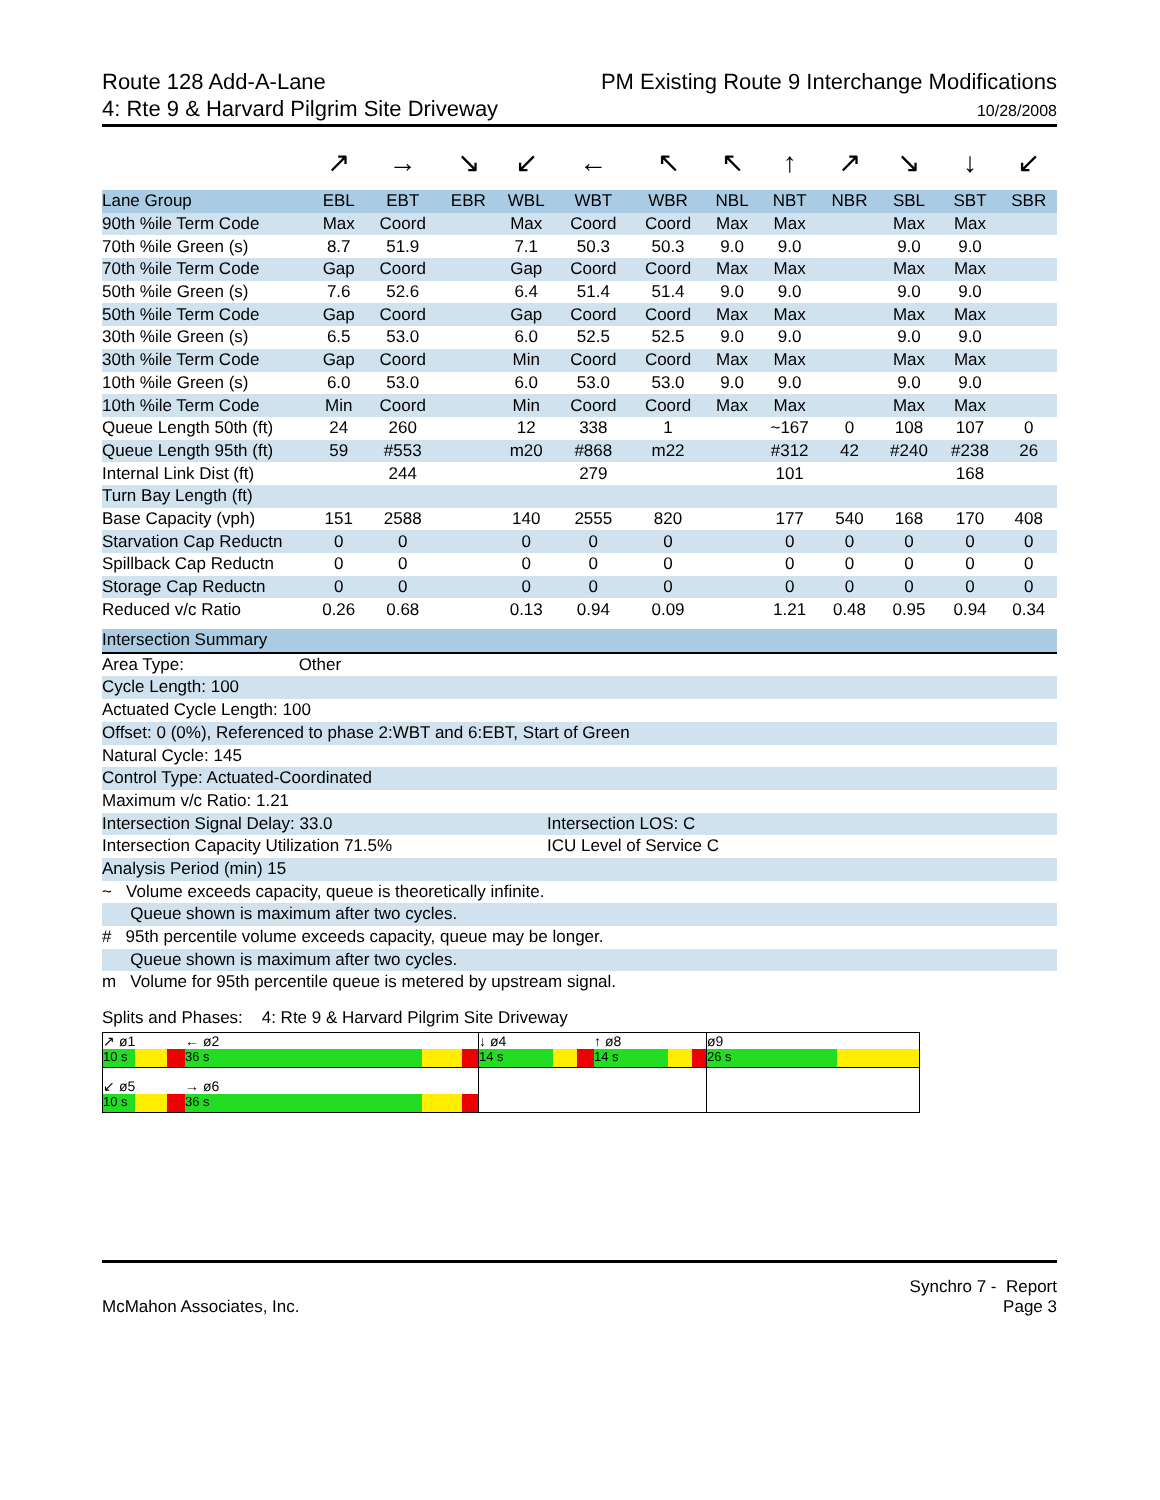Route 128 Add-A-Lane
4: Rte 9 & Harvard Pilgrim Site Driveway
PM Existing Route 9 Interchange Modifications
10/28/2008
| | ↗ | → | ↘ | ↙ | ← | ↖ | ↖ | ↑ | ↗ | ↘ | ↓ | ↙ |
| Lane Group | EBL | EBT | EBR | WBL | WBT | WBR | NBL | NBT | NBR | SBL | SBT | SBR |
| 90th %ile Term Code | Max | Coord | | Max | Coord | Coord | Max | Max | | Max | Max | |
| 70th %ile Green (s) | 8.7 | 51.9 | | 7.1 | 50.3 | 50.3 | 9.0 | 9.0 | | 9.0 | 9.0 | |
| 70th %ile Term Code | Gap | Coord | | Gap | Coord | Coord | Max | Max | | Max | Max | |
| 50th %ile Green (s) | 7.6 | 52.6 | | 6.4 | 51.4 | 51.4 | 9.0 | 9.0 | | 9.0 | 9.0 | |
| 50th %ile Term Code | Gap | Coord | | Gap | Coord | Coord | Max | Max | | Max | Max | |
| 30th %ile Green (s) | 6.5 | 53.0 | | 6.0 | 52.5 | 52.5 | 9.0 | 9.0 | | 9.0 | 9.0 | |
| 30th %ile Term Code | Gap | Coord | | Min | Coord | Coord | Max | Max | | Max | Max | |
| 10th %ile Green (s) | 6.0 | 53.0 | | 6.0 | 53.0 | 53.0 | 9.0 | 9.0 | | 9.0 | 9.0 | |
| 10th %ile Term Code | Min | Coord | | Min | Coord | Coord | Max | Max | | Max | Max | |
| Queue Length 50th (ft) | 24 | 260 | | 12 | 338 | 1 | | ~167 | 0 | 108 | 107 | 0 |
| Queue Length 95th (ft) | 59 | #553 | | m20 | #868 | m22 | | #312 | 42 | #240 | #238 | 26 |
| Internal Link Dist (ft) | | 244 | | | 279 | | | 101 | | | 168 | |
| Turn Bay Length (ft) | | | | | | | | | | | | |
| Base Capacity (vph) | 151 | 2588 | | 140 | 2555 | 820 | | 177 | 540 | 168 | 170 | 408 |
| Starvation Cap Reductn | 0 | 0 | | 0 | 0 | 0 | | 0 | 0 | 0 | 0 | 0 |
| Spillback Cap Reductn | 0 | 0 | | 0 | 0 | 0 | | 0 | 0 | 0 | 0 | 0 |
| Storage Cap Reductn | 0 | 0 | | 0 | 0 | 0 | | 0 | 0 | 0 | 0 | 0 |
| Reduced v/c Ratio | 0.26 | 0.68 | | 0.13 | 0.94 | 0.09 | | 1.21 | 0.48 | 0.95 | 0.94 | 0.34 |
Intersection Summary
Area Type: Other
Cycle Length: 100
Actuated Cycle Length: 100
Offset: 0 (0%), Referenced to phase 2:WBT and 6:EBT, Start of Green
Natural Cycle: 145
Control Type: Actuated-Coordinated
Maximum v/c Ratio: 1.21
Intersection Signal Delay: 33.0 Intersection LOS: C
Intersection Capacity Utilization 71.5% ICU Level of Service C
Analysis Period (min) 15
~ Volume exceeds capacity, queue is theoretically infinite.
Queue shown is maximum after two cycles.
# 95th percentile volume exceeds capacity, queue may be longer.
Queue shown is maximum after two cycles.
m Volume for 95th percentile queue is metered by upstream signal.
Splits and Phases: 4: Rte 9 & Harvard Pilgrim Site Driveway
| ↗ ø1 ← ø2 10 s 36 s | ↓ ø4 ↑ ø8 14 s 14 s | ø9 26 s |
| ↙ ø5 → ø6 10 s 36 s | | |
McMahon Associates, Inc. Synchro 7 - Report
Page 3